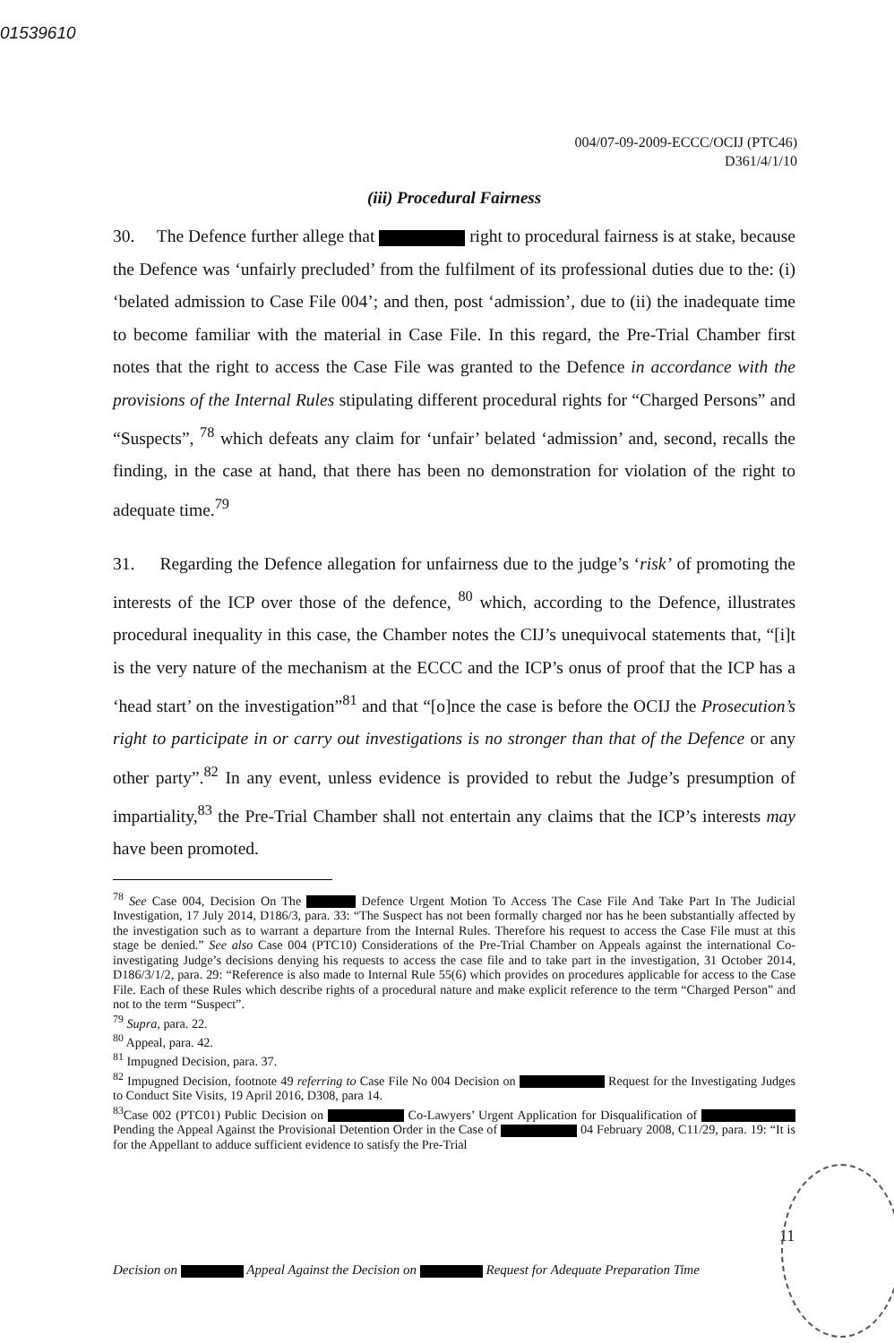01539610
004/07-09-2009-ECCC/OCIJ (PTC46)
D361/4/1/10
(iii) Procedural Fairness
30. The Defence further allege that right to procedural fairness is at stake, because the Defence was ‘unfairly precluded’ from the fulfilment of its professional duties due to the: (i) ‘belated admission to Case File 004’; and then, post ‘admission’, due to (ii) the inadequate time to become familiar with the material in Case File. In this regard, the Pre-Trial Chamber first notes that the right to access the Case File was granted to the Defence in accordance with the provisions of the Internal Rules stipulating different procedural rights for “Charged Persons” and “Suspects”, <sup>78</sup> which defeats any claim for ‘unfair’ belated ‘admission’ and, second, recalls the finding, in the case at hand, that there has been no demonstration for violation of the right to adequate time.<sup>79</sup>
31. Regarding the Defence allegation for unfairness due to the judge’s ‘risk’ of promoting the interests of the ICP over those of the defence, <sup>80</sup> which, according to the Defence, illustrates procedural inequality in this case, the Chamber notes the CIJ’s unequivocal statements that, “[i]t is the very nature of the mechanism at the ECCC and the ICP’s onus of proof that the ICP has a ‘head start’ on the investigation”<sup>81</sup> and that “[o]nce the case is before the OCIJ the Prosecution’s right to participate in or carry out investigations is no stronger than that of the Defence or any other party”.<sup>82</sup> In any event, unless evidence is provided to rebut the Judge’s presumption of impartiality,<sup>83</sup> the Pre-Trial Chamber shall not entertain any claims that the ICP’s interests may have been promoted.
<sup>78</sup> See Case 004, Decision On The Defence Urgent Motion To Access The Case File And Take Part In The Judicial Investigation, 17 July 2014, D186/3, para. 33: “The Suspect has not been formally charged nor has he been substantially affected by the investigation such as to warrant a departure from the Internal Rules. Therefore his request to access the Case File must at this stage be denied.” See also Case 004 (PTC10) Considerations of the Pre-Trial Chamber on Appeals against the international Co-investigating Judge’s decisions denying his requests to access the case file and to take part in the investigation, 31 October 2014, D186/3/1/2, para. 29: “Reference is also made to Internal Rule 55(6) which provides on procedures applicable for access to the Case File. Each of these Rules which describe rights of a procedural nature and make explicit reference to the term “Charged Person” and not to the term “Suspect”.
<sup>79</sup> Supra, para. 22.
<sup>80</sup> Appeal, para. 42.
<sup>81</sup> Impugned Decision, para. 37.
<sup>82</sup> Impugned Decision, footnote 49 referring to Case File No 004 Decision on Request for the Investigating Judges to Conduct Site Visits, 19 April 2016, D308, para 14.
<sup>83</sup> Case 002 (PTC01) Public Decision on Co-Lawyers’ Urgent Application for Disqualification of Pending the Appeal Against the Provisional Detention Order in the Case of 04 February 2008, C11/29, para. 19: “It is for the Appellant to adduce sufficient evidence to satisfy the Pre-Trial
11
Decision on Appeal Against the Decision on Request for Adequate Preparation Time